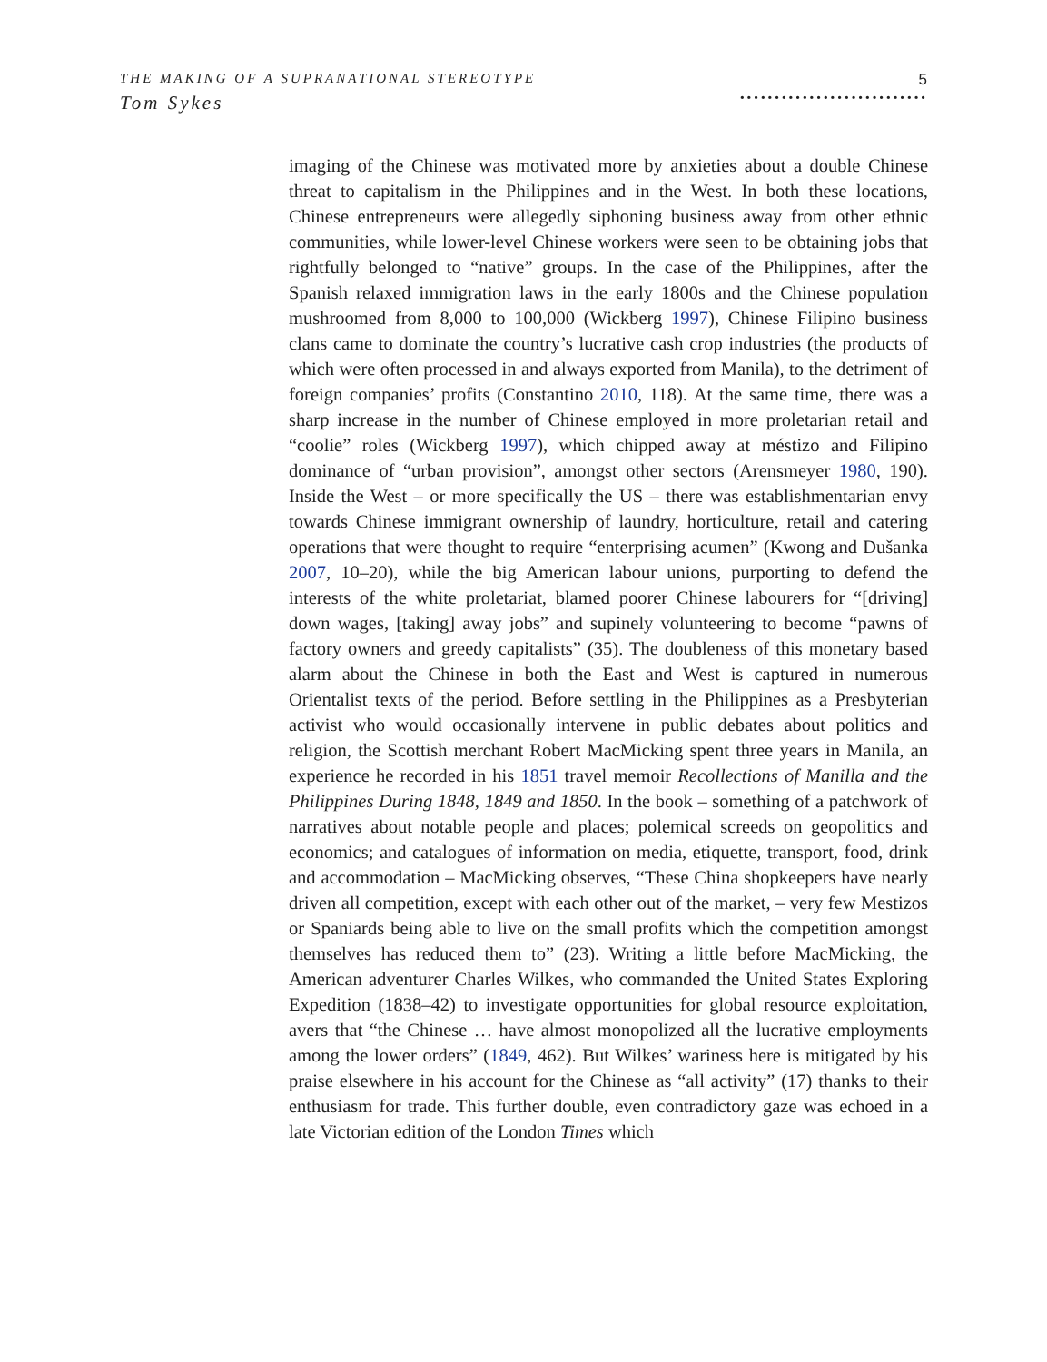THE MAKING OF A SUPRANATIONAL STEREOTYPE
Tom Sykes
5
···························
imaging of the Chinese was motivated more by anxieties about a double Chinese threat to capitalism in the Philippines and in the West. In both these locations, Chinese entrepreneurs were allegedly siphoning business away from other ethnic communities, while lower-level Chinese workers were seen to be obtaining jobs that rightfully belonged to “native” groups. In the case of the Philippines, after the Spanish relaxed immigration laws in the early 1800s and the Chinese population mushroomed from 8,000 to 100,000 (Wickberg 1997), Chinese Filipino business clans came to dominate the country’s lucrative cash crop industries (the products of which were often processed in and always exported from Manila), to the detriment of foreign companies’ profits (Constantino 2010, 118). At the same time, there was a sharp increase in the number of Chinese employed in more proletarian retail and “coolie” roles (Wickberg 1997), which chipped away at méstizo and Filipino dominance of “urban provision”, amongst other sectors (Arensmeyer 1980, 190). Inside the West – or more specifically the US – there was establishmentarian envy towards Chinese immigrant ownership of laundry, horticulture, retail and catering operations that were thought to require “enterprising acumen” (Kwong and Dušanka 2007, 10–20), while the big American labour unions, purporting to defend the interests of the white proletariat, blamed poorer Chinese labourers for “[driving] down wages, [taking] away jobs” and supinely volunteering to become “pawns of factory owners and greedy capitalists” (35). The doubleness of this monetary based alarm about the Chinese in both the East and West is captured in numerous Orientalist texts of the period. Before settling in the Philippines as a Presbyterian activist who would occasionally intervene in public debates about politics and religion, the Scottish merchant Robert MacMicking spent three years in Manila, an experience he recorded in his 1851 travel memoir Recollections of Manilla and the Philippines During 1848, 1849 and 1850. In the book – something of a patchwork of narratives about notable people and places; polemical screeds on geopolitics and economics; and catalogues of information on media, etiquette, transport, food, drink and accommodation – MacMicking observes, “These China shopkeepers have nearly driven all competition, except with each other out of the market, – very few Mestizos or Spaniards being able to live on the small profits which the competition amongst themselves has reduced them to” (23). Writing a little before MacMicking, the American adventurer Charles Wilkes, who commanded the United States Exploring Expedition (1838–42) to investigate opportunities for global resource exploitation, avers that “the Chinese … have almost monopolized all the lucrative employments among the lower orders” (1849, 462). But Wilkes’ wariness here is mitigated by his praise elsewhere in his account for the Chinese as “all activity” (17) thanks to their enthusiasm for trade. This further double, even contradictory gaze was echoed in a late Victorian edition of the London Times which